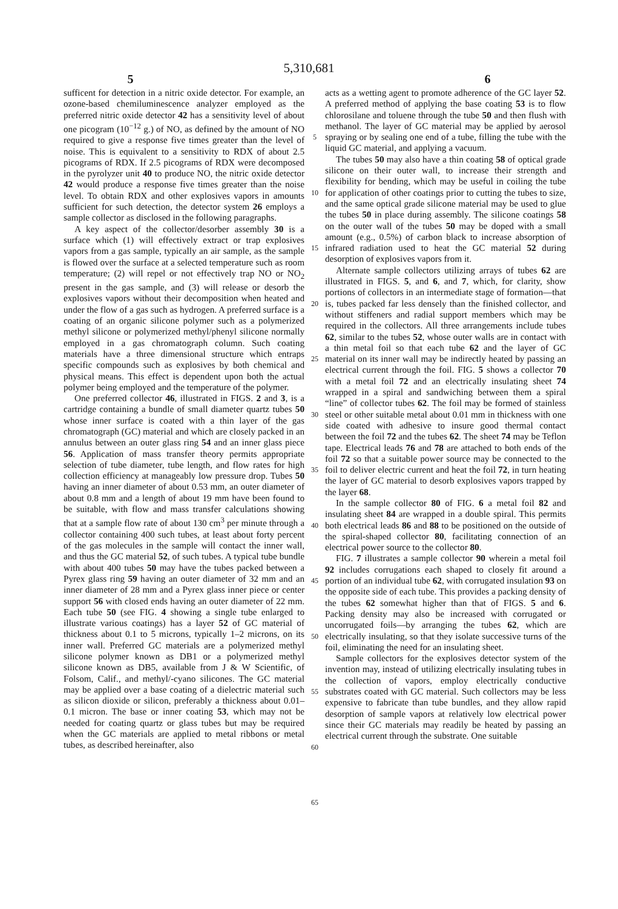5,310,681
5 6
sufficent for detection in a nitric oxide detector. For example, an ozone-based chemiluminescence analyzer employed as the preferred nitric oxide detector 42 has a sensitivity level of about one picogram (10<sup>−12</sup> g.) of NO, as defined by the amount of NO required to give a response five times greater than the level of noise. This is equivalent to a sensitivity to RDX of about 2.5 picograms of RDX. If 2.5 picograms of RDX were decomposed in the pyrolyzer unit 40 to produce NO, the nitric oxide detector 42 would produce a response five times greater than the noise level. To obtain RDX and other explosives vapors in amounts sufficient for such detection, the detector system 26 employs a sample collector as disclosed in the following paragraphs.
A key aspect of the collector/desorber assembly 30 is a surface which (1) will effectively extract or trap explosives vapors from a gas sample, typically an air sample, as the sample is flowed over the surface at a selected temperature such as room temperature; (2) will repel or not effectively trap NO or NO<sub>2</sub> present in the gas sample, and (3) will release or desorb the explosives vapors without their decomposition when heated and under the flow of a gas such as hydrogen. A preferred surface is a coating of an organic silicone polymer such as a polymerized methyl silicone or polymerized methyl/phenyl silicone normally employed in a gas chromatograph column. Such coating materials have a three dimensional structure which entraps specific compounds such as explosives by both chemical and physical means. This effect is dependent upon both the actual polymer being employed and the temperature of the polymer.
One preferred collector 46, illustrated in FIGS. 2 and 3, is a cartridge containing a bundle of small diameter quartz tubes 50 whose inner surface is coated with a thin layer of the gas chromatograph (GC) material and which are closely packed in an annulus between an outer glass ring 54 and an inner glass piece 56. Application of mass transfer theory permits appropriate selection of tube diameter, tube length, and flow rates for high collection efficiency at manageably low pressure drop. Tubes 50 having an inner diameter of about 0.53 mm, an outer diameter of about 0.8 mm and a length of about 19 mm have been found to be suitable, with flow and mass transfer calculations showing that at a sample flow rate of about 130 cm<sup>3</sup> per minute through a collector containing 400 such tubes, at least about forty percent of the gas molecules in the sample will contact the inner wall, and thus the GC material 52, of such tubes. A typical tube bundle with about 400 tubes 50 may have the tubes packed between a Pyrex glass ring 59 having an outer diameter of 32 mm and an inner diameter of 28 mm and a Pyrex glass inner piece or center support 56 with closed ends having an outer diameter of 22 mm. Each tube 50 (see FIG. 4 showing a single tube enlarged to illustrate various coatings) has a layer 52 of GC material of thickness about 0.1 to 5 microns, typically 1–2 microns, on its inner wall. Preferred GC materials are a polymerized methyl silicone polymer known as DB1 or a polymerized methyl silicone known as DB5, available from J & W Scientific, of Folsom, Calif., and methyl/-cyano silicones. The GC material may be applied over a base coating of a dielectric material such as silicon dioxide or silicon, preferably a thickness about 0.01–0.1 micron. The base or inner coating 53, which may not be needed for coating quartz or glass tubes but may be required when the GC materials are applied to metal ribbons or metal tubes, as described hereinafter, also
5
10
15
20
25
30
35
40
45
50
55
60
65
acts as a wetting agent to promote adherence of the GC layer 52. A preferred method of applying the base coating 53 is to flow chlorosilane and toluene through the tube 50 and then flush with methanol. The layer of GC material may be applied by aerosol spraying or by sealing one end of a tube, filling the tube with the liquid GC material, and applying a vacuum.
The tubes 50 may also have a thin coating 58 of optical grade silicone on their outer wall, to increase their strength and flexibility for bending, which may be useful in coiling the tube for application of other coatings prior to cutting the tubes to size, and the same optical grade silicone material may be used to glue the tubes 50 in place during assembly. The silicone coatings 58 on the outer wall of the tubes 50 may be doped with a small amount (e.g., 0.5%) of carbon black to increase absorption of infrared radiation used to heat the GC material 52 during desorption of explosives vapors from it.
Alternate sample collectors utilizing arrays of tubes 62 are illustrated in FIGS. 5, and 6, and 7, which, for clarity, show portions of collectors in an intermediate stage of formation—that is, tubes packed far less densely than the finished collector, and without stiffeners and radial support members which may be required in the collectors. All three arrangements include tubes 62, similar to the tubes 52, whose outer walls are in contact with a thin metal foil so that each tube 62 and the layer of GC material on its inner wall may be indirectly heated by passing an electrical current through the foil. FIG. 5 shows a collector 70 with a metal foil 72 and an electrically insulating sheet 74 wrapped in a spiral and sandwiching between them a spiral “line” of collector tubes 62. The foil may be formed of stainless steel or other suitable metal about 0.01 mm in thickness with one side coated with adhesive to insure good thermal contact between the foil 72 and the tubes 62. The sheet 74 may be Teflon tape. Electrical leads 76 and 78 are attached to both ends of the foil 72 so that a suitable power source may be connected to the foil to deliver electric current and heat the foil 72, in turn heating the layer of GC material to desorb explosives vapors trapped by the layer 68.
In the sample collector 80 of FIG. 6 a metal foil 82 and insulating sheet 84 are wrapped in a double spiral. This permits both electrical leads 86 and 88 to be positioned on the outside of the spiral-shaped collector 80, facilitating connection of an electrical power source to the collector 80.
FIG. 7 illustrates a sample collector 90 wherein a metal foil 92 includes corrugations each shaped to closely fit around a portion of an individual tube 62, with corrugated insulation 93 on the opposite side of each tube. This provides a packing density of the tubes 62 somewhat higher than that of FIGS. 5 and 6. Packing density may also be increased with corrugated or uncorrugated foils—by arranging the tubes 62, which are electrically insulating, so that they isolate successive turns of the foil, eliminating the need for an insulating sheet.
Sample collectors for the explosives detector system of the invention may, instead of utilizing electrically insulating tubes in the collection of vapors, employ electrically conductive substrates coated with GC material. Such collectors may be less expensive to fabricate than tube bundles, and they allow rapid desorption of sample vapors at relatively low electrical power since their GC materials may readily be heated by passing an electrical current through the substrate. One suitable